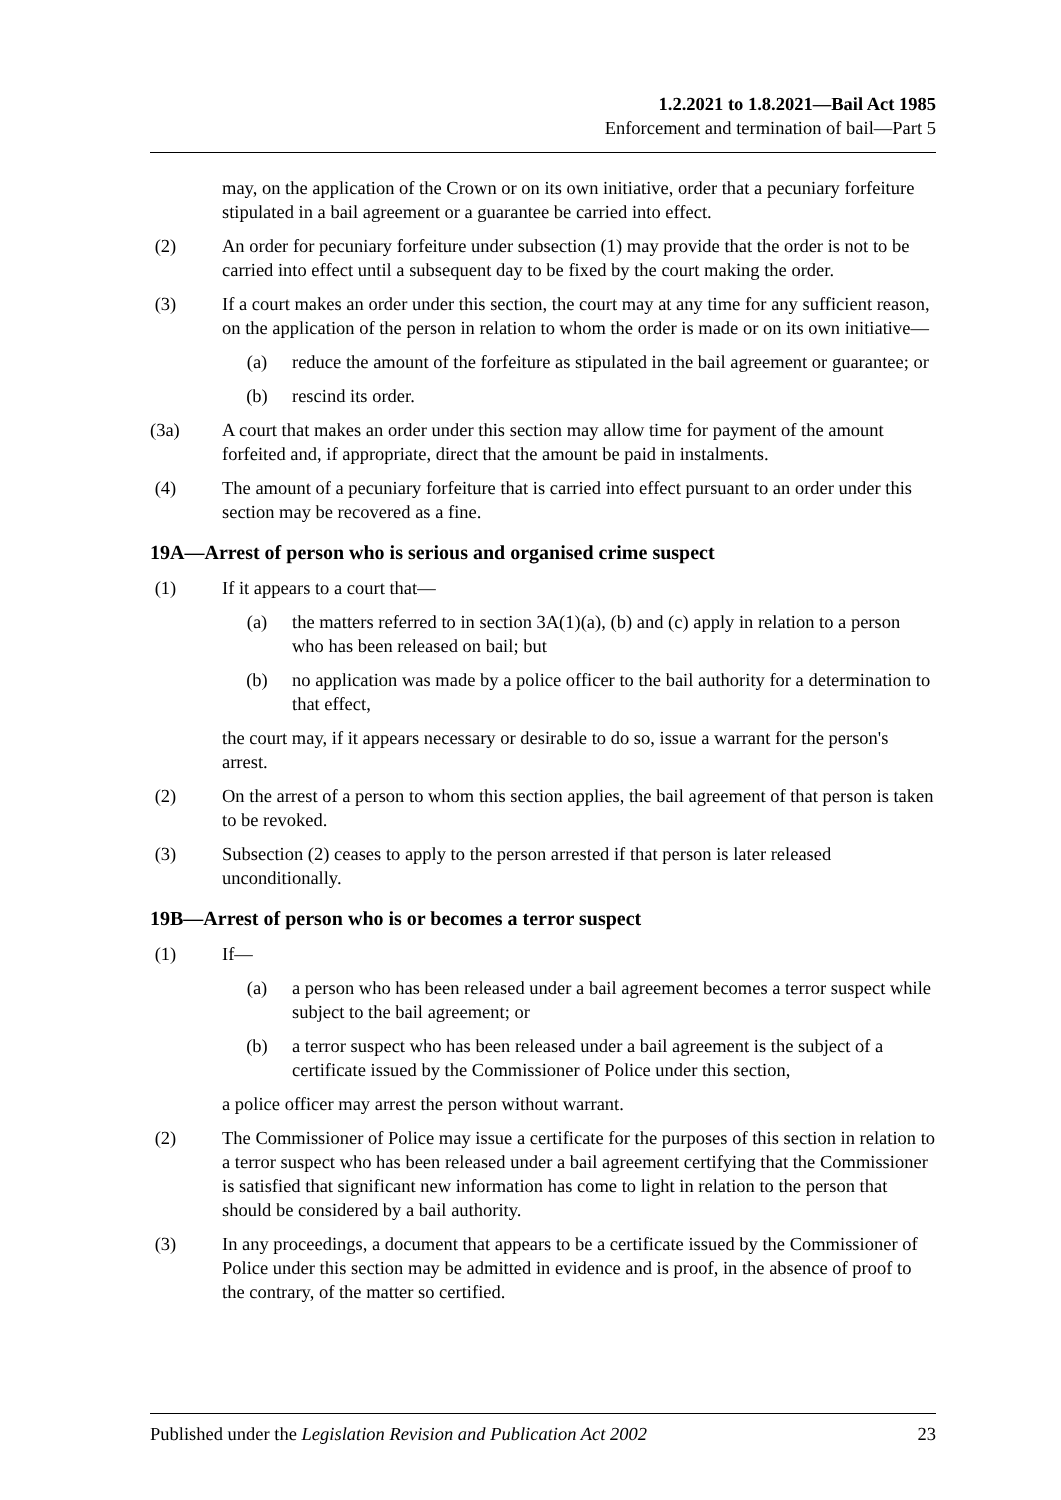1.2.2021 to 1.8.2021—Bail Act 1985
Enforcement and termination of bail—Part 5
may, on the application of the Crown or on its own initiative, order that a pecuniary forfeiture stipulated in a bail agreement or a guarantee be carried into effect.
(2) An order for pecuniary forfeiture under subsection (1) may provide that the order is not to be carried into effect until a subsequent day to be fixed by the court making the order.
(3) If a court makes an order under this section, the court may at any time for any sufficient reason, on the application of the person in relation to whom the order is made or on its own initiative—
(a) reduce the amount of the forfeiture as stipulated in the bail agreement or guarantee; or
(b) rescind its order.
(3a) A court that makes an order under this section may allow time for payment of the amount forfeited and, if appropriate, direct that the amount be paid in instalments.
(4) The amount of a pecuniary forfeiture that is carried into effect pursuant to an order under this section may be recovered as a fine.
19A—Arrest of person who is serious and organised crime suspect
(1) If it appears to a court that—
(a) the matters referred to in section 3A(1)(a), (b) and (c) apply in relation to a person who has been released on bail; but
(b) no application was made by a police officer to the bail authority for a determination to that effect,
the court may, if it appears necessary or desirable to do so, issue a warrant for the person's arrest.
(2) On the arrest of a person to whom this section applies, the bail agreement of that person is taken to be revoked.
(3) Subsection (2) ceases to apply to the person arrested if that person is later released unconditionally.
19B—Arrest of person who is or becomes a terror suspect
(1) If—
(a) a person who has been released under a bail agreement becomes a terror suspect while subject to the bail agreement; or
(b) a terror suspect who has been released under a bail agreement is the subject of a certificate issued by the Commissioner of Police under this section,
a police officer may arrest the person without warrant.
(2) The Commissioner of Police may issue a certificate for the purposes of this section in relation to a terror suspect who has been released under a bail agreement certifying that the Commissioner is satisfied that significant new information has come to light in relation to the person that should be considered by a bail authority.
(3) In any proceedings, a document that appears to be a certificate issued by the Commissioner of Police under this section may be admitted in evidence and is proof, in the absence of proof to the contrary, of the matter so certified.
Published under the Legislation Revision and Publication Act 2002 23